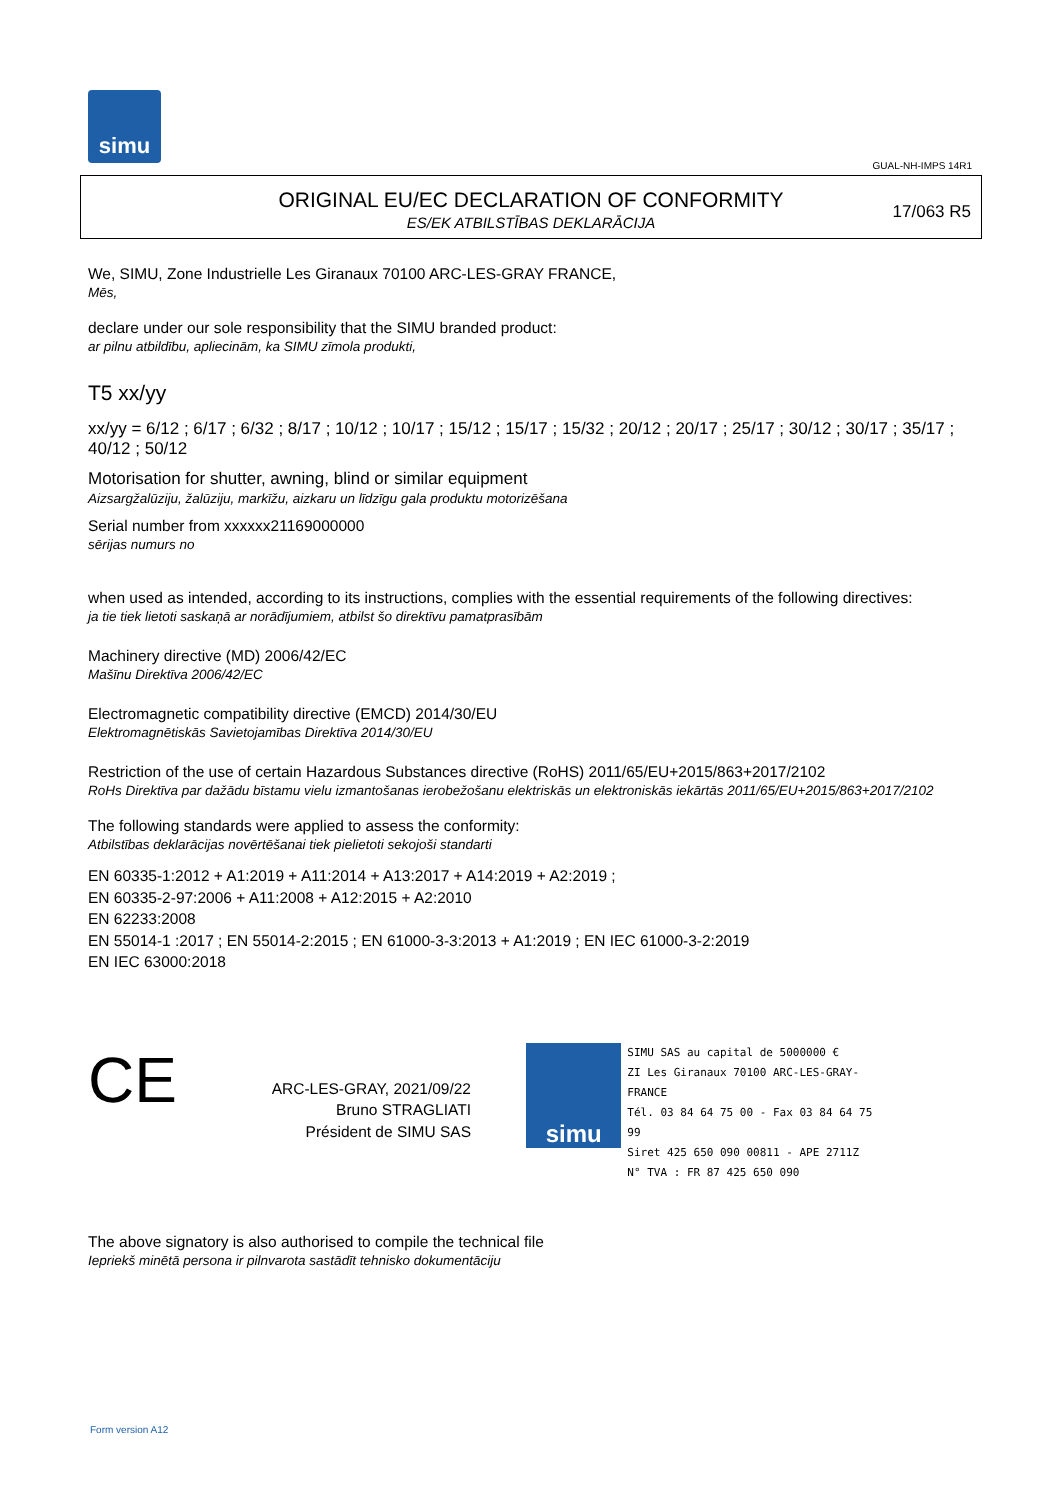simu
GUAL-NH-IMPS 14R1
ORIGINAL EU/EC DECLARATION OF CONFORMITY
ES/EK ATBILSTĪBAS DEKLARĀCIJA
17/063 R5
We, SIMU, Zone Industrielle Les Giranaux 70100 ARC-LES-GRAY FRANCE,
Mēs,
declare under our sole responsibility that the SIMU branded product:
ar pilnu atbildību, apliecinām, ka SIMU zīmola produkti,
T5 xx/yy
xx/yy = 6/12 ; 6/17 ; 6/32 ; 8/17 ; 10/12 ; 10/17 ; 15/12 ; 15/17 ; 15/32 ; 20/12 ; 20/17 ; 25/17 ; 30/12 ; 30/17 ; 35/17 ; 40/12 ; 50/12
Motorisation for shutter, awning, blind or similar equipment
Aizsargžalūziju, žalūziju, markīžu, aizkaru un līdzīgu gala produktu motorizēšana
Serial number from xxxxxx21169000000
sērijas numurs no
when used as intended, according to its instructions, complies with the essential requirements of the following directives:
ja tie tiek lietoti saskaņā ar norādījumiem, atbilst šo direktīvu pamatprasībām
Machinery directive (MD) 2006/42/EC
Mašīnu Direktīva 2006/42/EC
Electromagnetic compatibility directive (EMCD) 2014/30/EU
Elektromagnētiskās Savietojamības Direktīva 2014/30/EU
Restriction of the use of certain Hazardous Substances directive (RoHS) 2011/65/EU+2015/863+2017/2102
RoHs Direktīva par dažādu bīstamu vielu izmantošanas ierobežošanu elektriskās un elektroniskās iekārtās 2011/65/EU+2015/863+2017/2102
The following standards were applied to assess the conformity:
Atbilstības deklarācijas novērtēšanai tiek pielietoti sekojoši standarti
EN 60335-1:2012 + A1:2019 + A11:2014 + A13:2017 + A14:2019 + A2:2019 ;
EN 60335-2-97:2006 + A11:2008 + A12:2015 + A2:2010
EN 62233:2008
EN 55014-1 :2017 ; EN 55014-2:2015 ; EN 61000-3-3:2013 + A1:2019 ; EN IEC 61000-3-2:2019
EN IEC 63000:2018
CE
ARC-LES-GRAY, 2021/09/22
Bruno STRAGLIATI
Président de SIMU SAS
simu
SIMU SAS au capital de 5000000 €
ZI Les Giranaux 70100 ARC-LES-GRAY-FRANCE
Tél. 03 84 64 75 00 - Fax 03 84 64 75 99
Siret 425 650 090 00811 - APE 2711Z
N° TVA : FR 87 425 650 090
The above signatory is also authorised to compile the technical file
Iepriekš minētā persona ir pilnvarota sastādīt tehnisko dokumentāciju
Form version A12